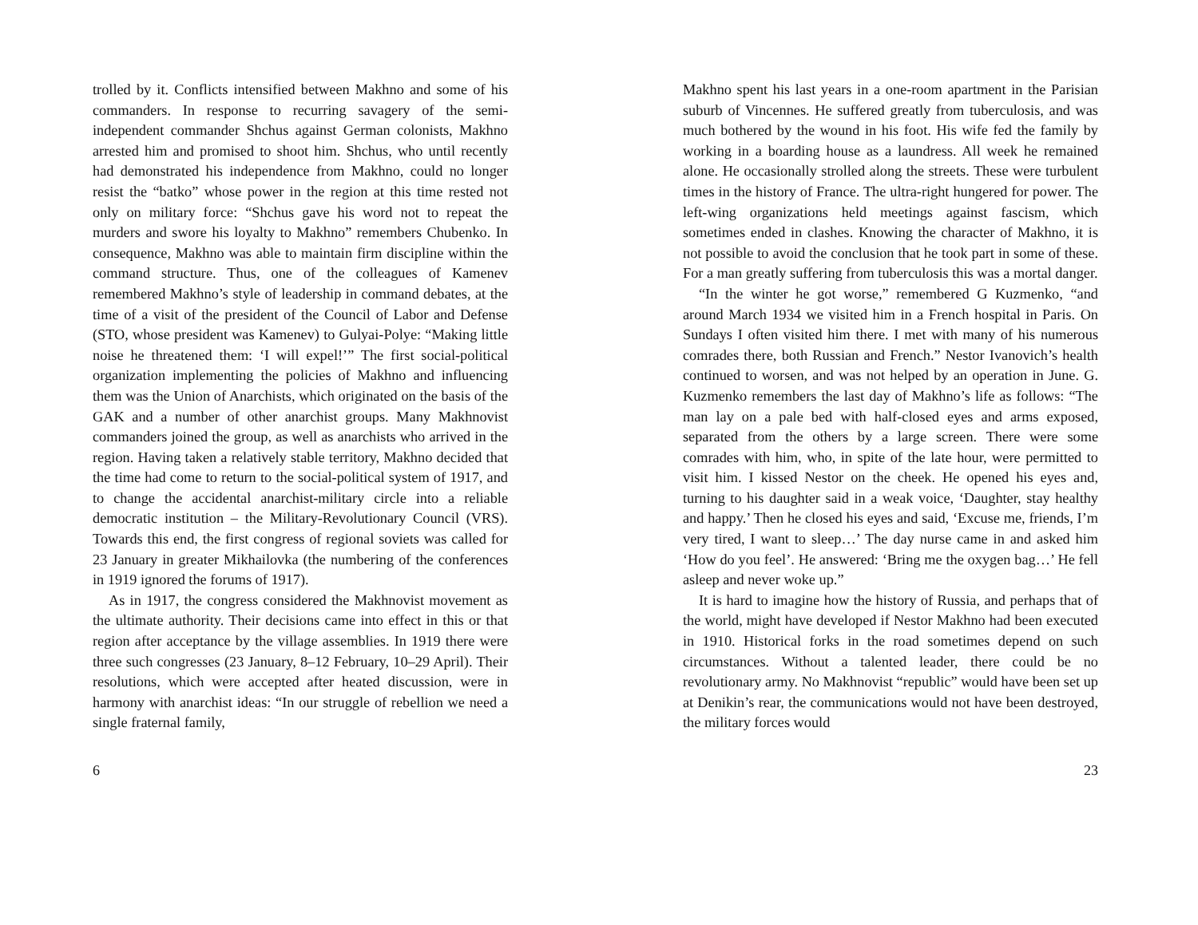trolled by it. Conflicts intensified between Makhno and some of his commanders. In response to recurring savagery of the semi-independent commander Shchus against German colonists, Makhno arrested him and promised to shoot him. Shchus, who until recently had demonstrated his independence from Makhno, could no longer resist the “batko” whose power in the region at this time rested not only on military force: “Shchus gave his word not to repeat the murders and swore his loyalty to Makhno” remembers Chubenko. In consequence, Makhno was able to maintain firm discipline within the command structure. Thus, one of the colleagues of Kamenev remembered Makhno’s style of leadership in command debates, at the time of a visit of the president of the Council of Labor and Defense (STO, whose president was Kamenev) to Gulyai-Polye: “Making little noise he threatened them: ‘I will expel!’” The first social-political organization implementing the policies of Makhno and influencing them was the Union of Anarchists, which originated on the basis of the GAK and a number of other anarchist groups. Many Makhnovist commanders joined the group, as well as anarchists who arrived in the region. Having taken a relatively stable territory, Makhno decided that the time had come to return to the social-political system of 1917, and to change the accidental anarchist-military circle into a reliable democratic institution – the Military-Revolutionary Council (VRS). Towards this end, the first congress of regional soviets was called for 23 January in greater Mikhailovka (the numbering of the conferences in 1919 ignored the forums of 1917).
As in 1917, the congress considered the Makhnovist movement as the ultimate authority. Their decisions came into effect in this or that region after acceptance by the village assemblies. In 1919 there were three such congresses (23 January, 8–12 February, 10–29 April). Their resolutions, which were accepted after heated discussion, were in harmony with anarchist ideas: “In our struggle of rebellion we need a single fraternal family,
6
Makhno spent his last years in a one-room apartment in the Parisian suburb of Vincennes. He suffered greatly from tuberculosis, and was much bothered by the wound in his foot. His wife fed the family by working in a boarding house as a laundress. All week he remained alone. He occasionally strolled along the streets. These were turbulent times in the history of France. The ultra-right hungered for power. The left-wing organizations held meetings against fascism, which sometimes ended in clashes. Knowing the character of Makhno, it is not possible to avoid the conclusion that he took part in some of these. For a man greatly suffering from tuberculosis this was a mortal danger.
“In the winter he got worse,” remembered G Kuzmenko, “and around March 1934 we visited him in a French hospital in Paris. On Sundays I often visited him there. I met with many of his numerous comrades there, both Russian and French.” Nestor Ivanovich’s health continued to worsen, and was not helped by an operation in June. G. Kuzmenko remembers the last day of Makhno’s life as follows: “The man lay on a pale bed with half-closed eyes and arms exposed, separated from the others by a large screen. There were some comrades with him, who, in spite of the late hour, were permitted to visit him. I kissed Nestor on the cheek. He opened his eyes and, turning to his daughter said in a weak voice, ‘Daughter, stay healthy and happy.’ Then he closed his eyes and said, ‘Excuse me, friends, I’m very tired, I want to sleep…’ The day nurse came in and asked him ‘How do you feel’. He answered: ‘Bring me the oxygen bag…’ He fell asleep and never woke up.”
It is hard to imagine how the history of Russia, and perhaps that of the world, might have developed if Nestor Makhno had been executed in 1910. Historical forks in the road sometimes depend on such circumstances. Without a talented leader, there could be no revolutionary army. No Makhnovist “republic” would have been set up at Denikin’s rear, the communications would not have been destroyed, the military forces would
23